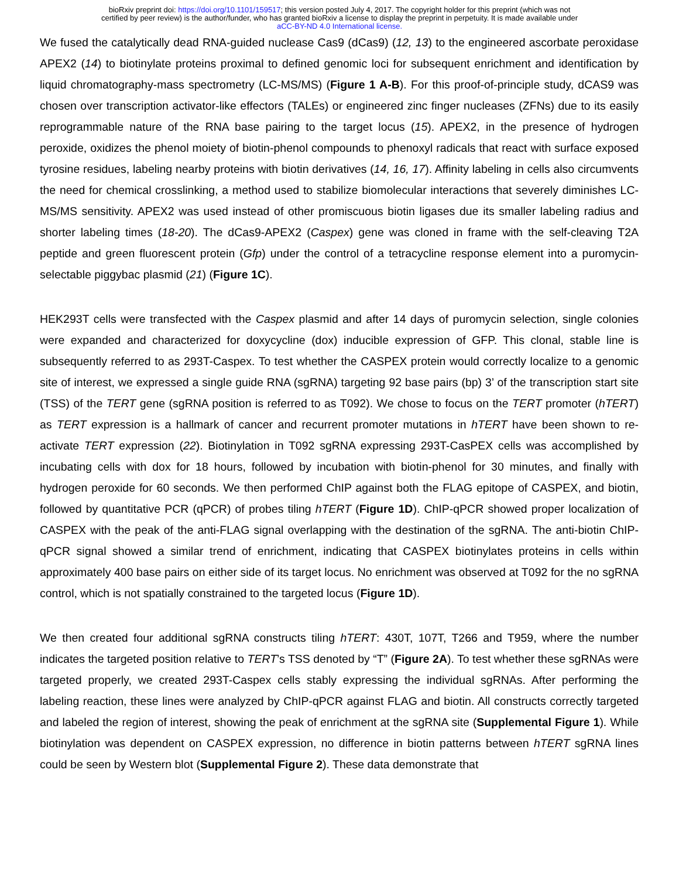bioRxiv preprint doi: https://doi.org/10.1101/159517; this version posted July 4, 2017. The copyright holder for this preprint (which was not
certified by peer review) is the author/funder, who has granted bioRxiv a license to display the preprint in perpetuity. It is made available under
aCC-BY-ND 4.0 International license.
We fused the catalytically dead RNA-guided nuclease Cas9 (dCas9) (12, 13) to the engineered ascorbate peroxidase APEX2 (14) to biotinylate proteins proximal to defined genomic loci for subsequent enrichment and identification by liquid chromatography-mass spectrometry (LC-MS/MS) (Figure 1 A-B). For this proof-of-principle study, dCAS9 was chosen over transcription activator-like effectors (TALEs) or engineered zinc finger nucleases (ZFNs) due to its easily reprogrammable nature of the RNA base pairing to the target locus (15). APEX2, in the presence of hydrogen peroxide, oxidizes the phenol moiety of biotin-phenol compounds to phenoxyl radicals that react with surface exposed tyrosine residues, labeling nearby proteins with biotin derivatives (14, 16, 17). Affinity labeling in cells also circumvents the need for chemical crosslinking, a method used to stabilize biomolecular interactions that severely diminishes LC-MS/MS sensitivity. APEX2 was used instead of other promiscuous biotin ligases due its smaller labeling radius and shorter labeling times (18-20). The dCas9-APEX2 (Caspex) gene was cloned in frame with the self-cleaving T2A peptide and green fluorescent protein (Gfp) under the control of a tetracycline response element into a puromycin-selectable piggybac plasmid (21) (Figure 1C).
HEK293T cells were transfected with the Caspex plasmid and after 14 days of puromycin selection, single colonies were expanded and characterized for doxycycline (dox) inducible expression of GFP. This clonal, stable line is subsequently referred to as 293T-Caspex. To test whether the CASPEX protein would correctly localize to a genomic site of interest, we expressed a single guide RNA (sgRNA) targeting 92 base pairs (bp) 3’ of the transcription start site (TSS) of the TERT gene (sgRNA position is referred to as T092). We chose to focus on the TERT promoter (hTERT) as TERT expression is a hallmark of cancer and recurrent promoter mutations in hTERT have been shown to re-activate TERT expression (22). Biotinylation in T092 sgRNA expressing 293T-CasPEX cells was accomplished by incubating cells with dox for 18 hours, followed by incubation with biotin-phenol for 30 minutes, and finally with hydrogen peroxide for 60 seconds. We then performed ChIP against both the FLAG epitope of CASPEX, and biotin, followed by quantitative PCR (qPCR) of probes tiling hTERT (Figure 1D). ChIP-qPCR showed proper localization of CASPEX with the peak of the anti-FLAG signal overlapping with the destination of the sgRNA. The anti-biotin ChIP-qPCR signal showed a similar trend of enrichment, indicating that CASPEX biotinylates proteins in cells within approximately 400 base pairs on either side of its target locus. No enrichment was observed at T092 for the no sgRNA control, which is not spatially constrained to the targeted locus (Figure 1D).
We then created four additional sgRNA constructs tiling hTERT: 430T, 107T, T266 and T959, where the number indicates the targeted position relative to TERT’s TSS denoted by “T” (Figure 2A). To test whether these sgRNAs were targeted properly, we created 293T-Caspex cells stably expressing the individual sgRNAs. After performing the labeling reaction, these lines were analyzed by ChIP-qPCR against FLAG and biotin. All constructs correctly targeted and labeled the region of interest, showing the peak of enrichment at the sgRNA site (Supplemental Figure 1). While biotinylation was dependent on CASPEX expression, no difference in biotin patterns between hTERT sgRNA lines could be seen by Western blot (Supplemental Figure 2). These data demonstrate that